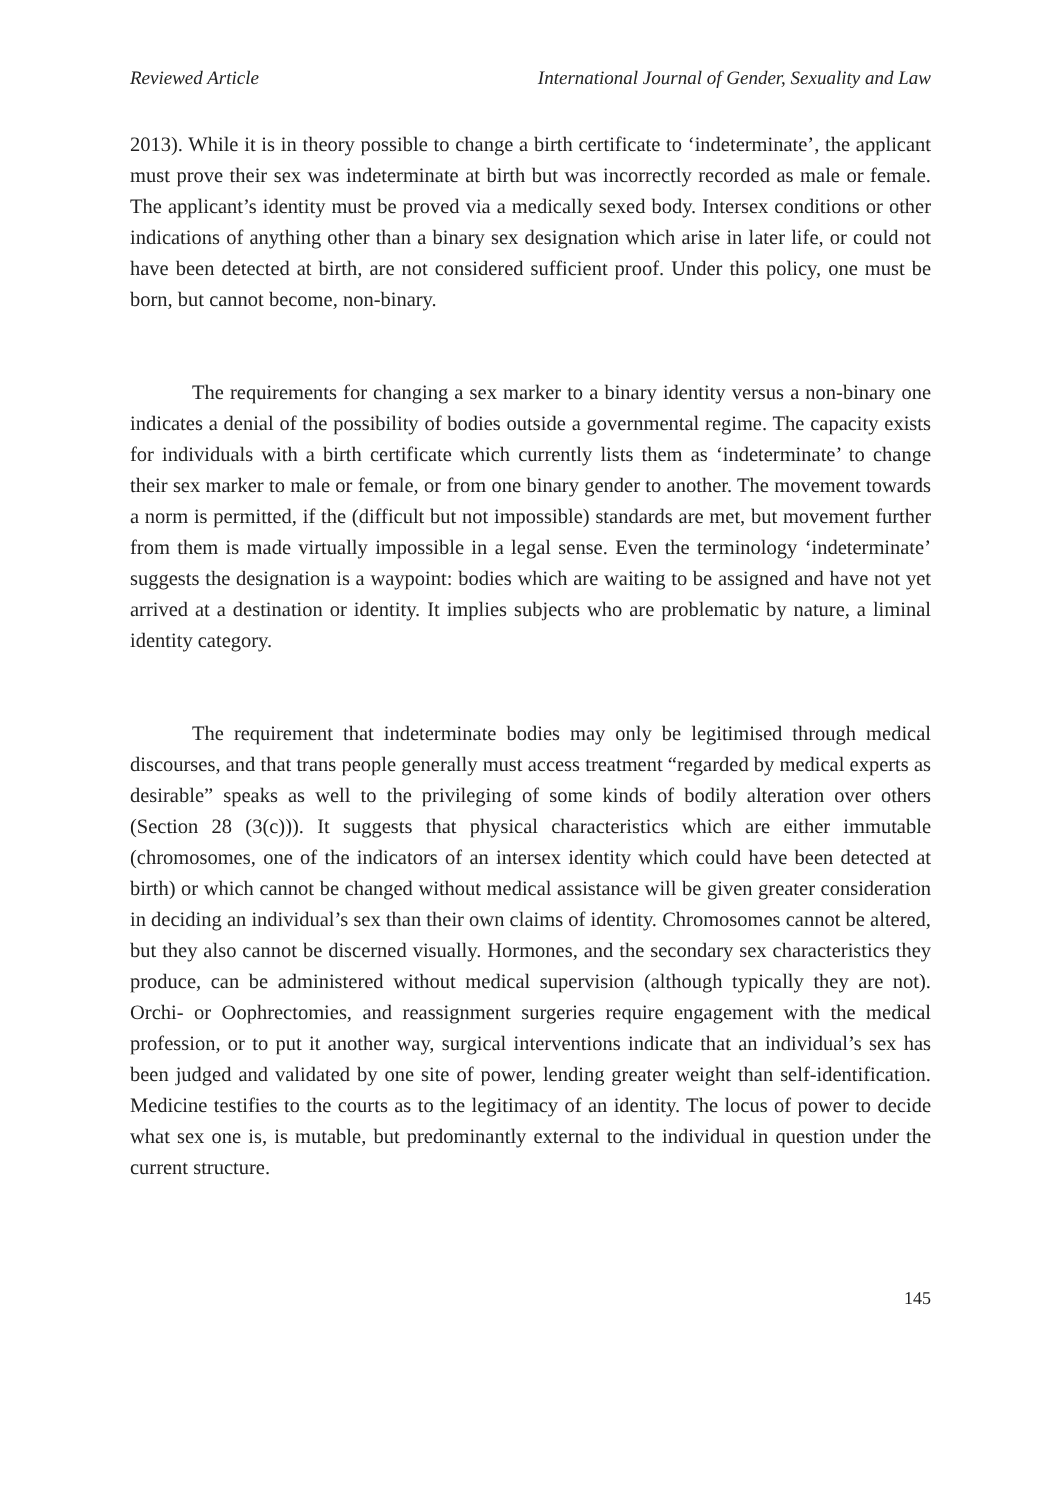Reviewed Article International Journal of Gender, Sexuality and Law
2013). While it is in theory possible to change a birth certificate to ‘indeterminate’, the applicant must prove their sex was indeterminate at birth but was incorrectly recorded as male or female. The applicant’s identity must be proved via a medically sexed body. Intersex conditions or other indications of anything other than a binary sex designation which arise in later life, or could not have been detected at birth, are not considered sufficient proof. Under this policy, one must be born, but cannot become, non-binary.
The requirements for changing a sex marker to a binary identity versus a non-binary one indicates a denial of the possibility of bodies outside a governmental regime. The capacity exists for individuals with a birth certificate which currently lists them as ‘indeterminate’ to change their sex marker to male or female, or from one binary gender to another. The movement towards a norm is permitted, if the (difficult but not impossible) standards are met, but movement further from them is made virtually impossible in a legal sense. Even the terminology ‘indeterminate’ suggests the designation is a waypoint: bodies which are waiting to be assigned and have not yet arrived at a destination or identity. It implies subjects who are problematic by nature, a liminal identity category.
The requirement that indeterminate bodies may only be legitimised through medical discourses, and that trans people generally must access treatment “regarded by medical experts as desirable” speaks as well to the privileging of some kinds of bodily alteration over others (Section 28 (3(c))). It suggests that physical characteristics which are either immutable (chromosomes, one of the indicators of an intersex identity which could have been detected at birth) or which cannot be changed without medical assistance will be given greater consideration in deciding an individual’s sex than their own claims of identity. Chromosomes cannot be altered, but they also cannot be discerned visually. Hormones, and the secondary sex characteristics they produce, can be administered without medical supervision (although typically they are not). Orchi- or Oophrectomies, and reassignment surgeries require engagement with the medical profession, or to put it another way, surgical interventions indicate that an individual’s sex has been judged and validated by one site of power, lending greater weight than self-identification. Medicine testifies to the courts as to the legitimacy of an identity. The locus of power to decide what sex one is, is mutable, but predominantly external to the individual in question under the current structure.
145